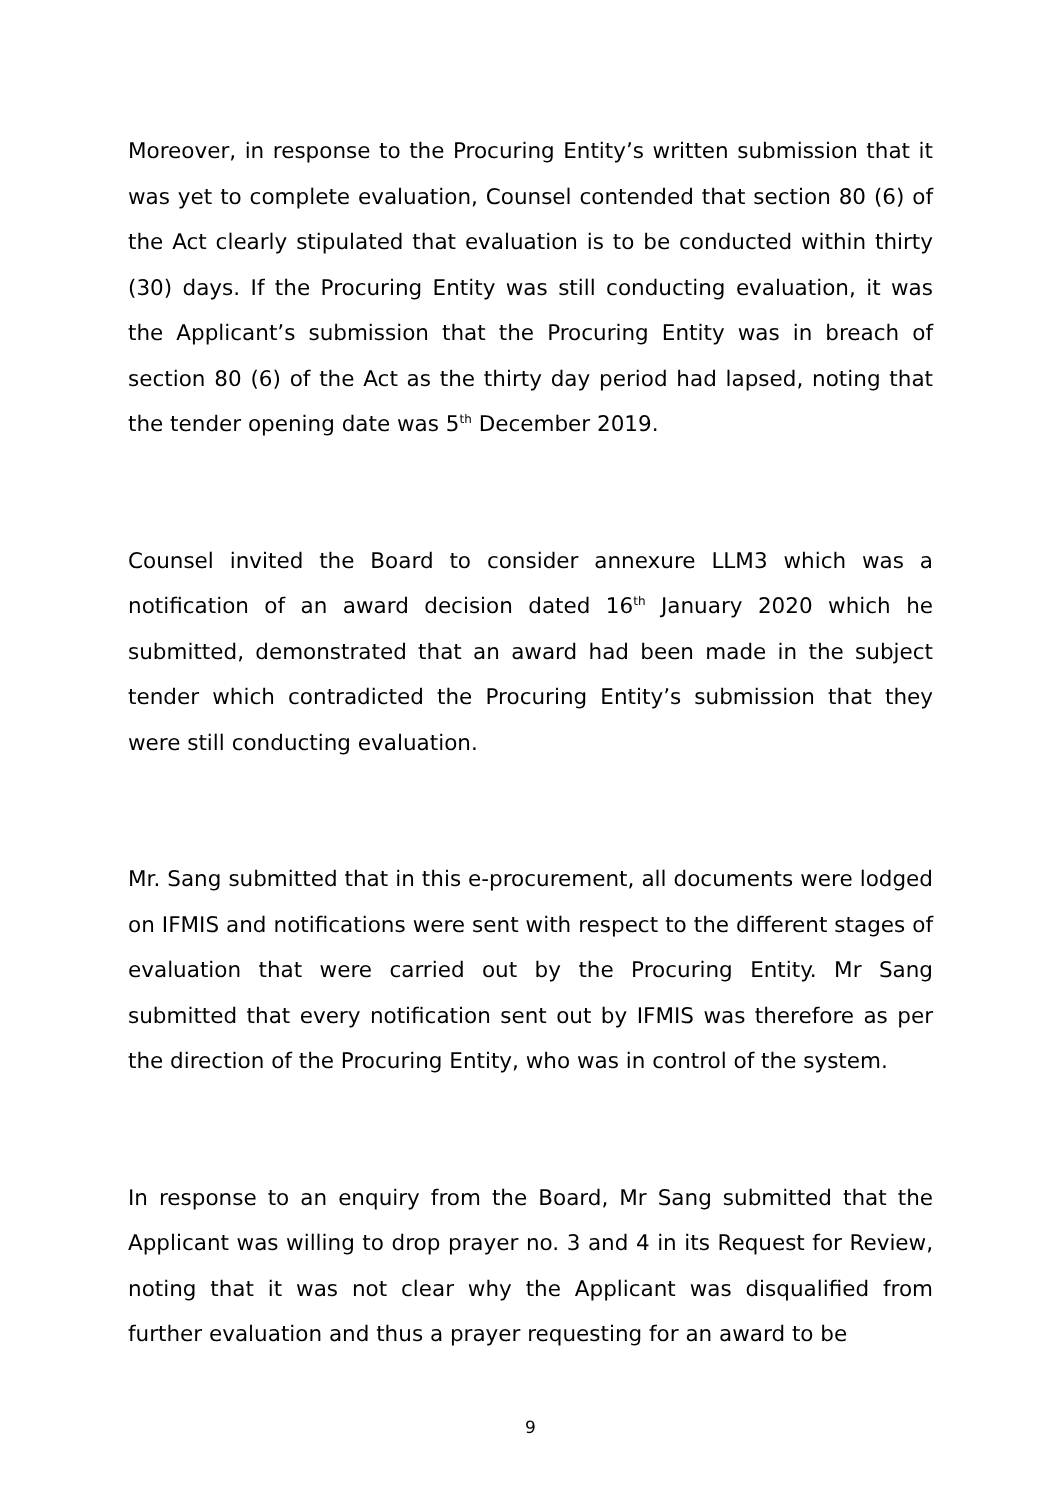Moreover, in response to the Procuring Entity’s written submission that it was yet to complete evaluation, Counsel contended that section 80 (6) of the Act clearly stipulated that evaluation is to be conducted within thirty (30) days. If the Procuring Entity was still conducting evaluation, it was the Applicant’s submission that the Procuring Entity was in breach of section 80 (6) of the Act as the thirty day period had lapsed, noting that the tender opening date was 5<sup>th</sup> December 2019.
Counsel invited the Board to consider annexure LLM3 which was a notification of an award decision dated 16<sup>th</sup> January 2020 which he submitted, demonstrated that an award had been made in the subject tender which contradicted the Procuring Entity’s submission that they were still conducting evaluation.
Mr. Sang submitted that in this e-procurement, all documents were lodged on IFMIS and notifications were sent with respect to the different stages of evaluation that were carried out by the Procuring Entity. Mr Sang submitted that every notification sent out by IFMIS was therefore as per the direction of the Procuring Entity, who was in control of the system.
In response to an enquiry from the Board, Mr Sang submitted that the Applicant was willing to drop prayer no. 3 and 4 in its Request for Review, noting that it was not clear why the Applicant was disqualified from further evaluation and thus a prayer requesting for an award to be
9